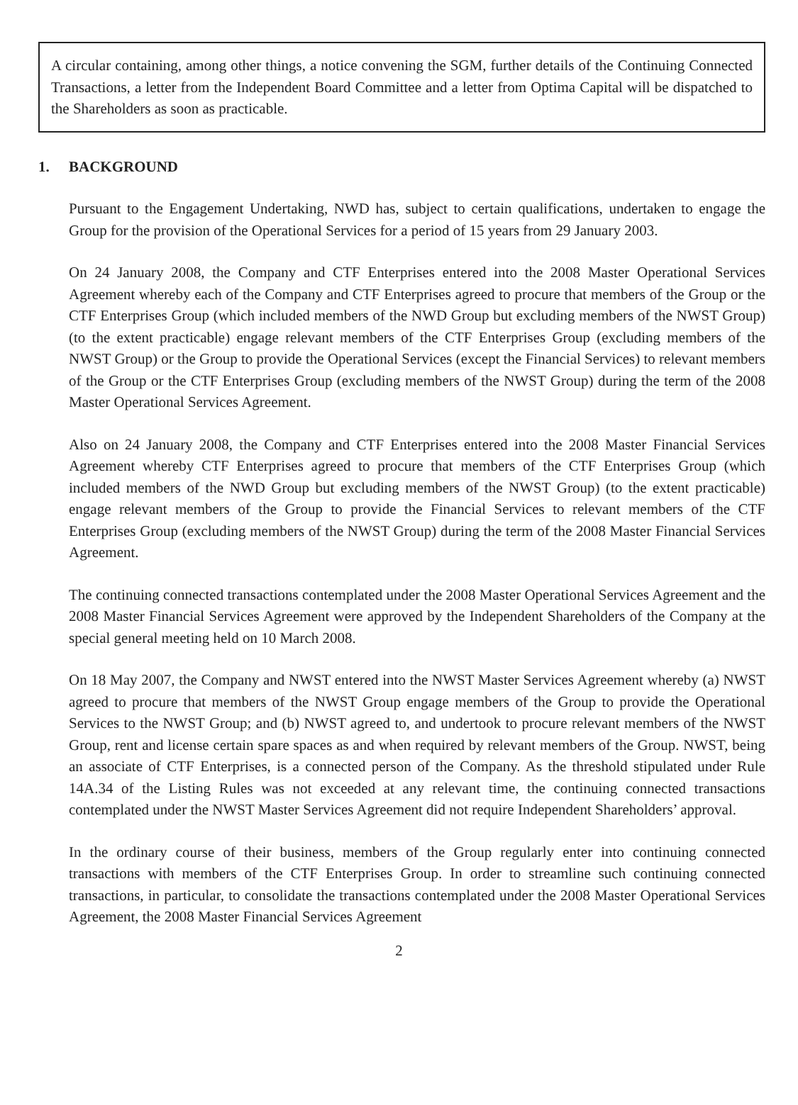A circular containing, among other things, a notice convening the SGM, further details of the Continuing Connected Transactions, a letter from the Independent Board Committee and a letter from Optima Capital will be dispatched to the Shareholders as soon as practicable.
1. BACKGROUND
Pursuant to the Engagement Undertaking, NWD has, subject to certain qualifications, undertaken to engage the Group for the provision of the Operational Services for a period of 15 years from 29 January 2003.
On 24 January 2008, the Company and CTF Enterprises entered into the 2008 Master Operational Services Agreement whereby each of the Company and CTF Enterprises agreed to procure that members of the Group or the CTF Enterprises Group (which included members of the NWD Group but excluding members of the NWST Group) (to the extent practicable) engage relevant members of the CTF Enterprises Group (excluding members of the NWST Group) or the Group to provide the Operational Services (except the Financial Services) to relevant members of the Group or the CTF Enterprises Group (excluding members of the NWST Group) during the term of the 2008 Master Operational Services Agreement.
Also on 24 January 2008, the Company and CTF Enterprises entered into the 2008 Master Financial Services Agreement whereby CTF Enterprises agreed to procure that members of the CTF Enterprises Group (which included members of the NWD Group but excluding members of the NWST Group) (to the extent practicable) engage relevant members of the Group to provide the Financial Services to relevant members of the CTF Enterprises Group (excluding members of the NWST Group) during the term of the 2008 Master Financial Services Agreement.
The continuing connected transactions contemplated under the 2008 Master Operational Services Agreement and the 2008 Master Financial Services Agreement were approved by the Independent Shareholders of the Company at the special general meeting held on 10 March 2008.
On 18 May 2007, the Company and NWST entered into the NWST Master Services Agreement whereby (a) NWST agreed to procure that members of the NWST Group engage members of the Group to provide the Operational Services to the NWST Group; and (b) NWST agreed to, and undertook to procure relevant members of the NWST Group, rent and license certain spare spaces as and when required by relevant members of the Group. NWST, being an associate of CTF Enterprises, is a connected person of the Company. As the threshold stipulated under Rule 14A.34 of the Listing Rules was not exceeded at any relevant time, the continuing connected transactions contemplated under the NWST Master Services Agreement did not require Independent Shareholders’ approval.
In the ordinary course of their business, members of the Group regularly enter into continuing connected transactions with members of the CTF Enterprises Group. In order to streamline such continuing connected transactions, in particular, to consolidate the transactions contemplated under the 2008 Master Operational Services Agreement, the 2008 Master Financial Services Agreement
2